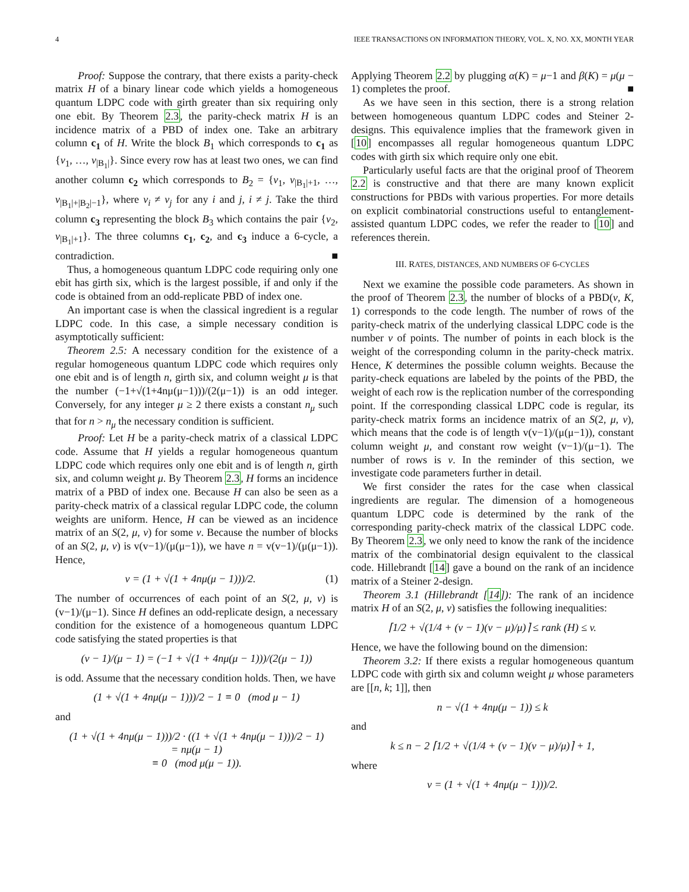4 IEEE TRANSACTIONS ON INFORMATION THEORY, VOL. X, NO. XX, MONTH YEAR
Proof: Suppose the contrary, that there exists a parity-check matrix H of a binary linear code which yields a homogeneous quantum LDPC code with girth greater than six requiring only one ebit. By Theorem 2.3, the parity-check matrix H is an incidence matrix of a PBD of index one. Take an arbitrary column c<sub>1</sub> of H. Write the block B<sub>1</sub> which corresponds to c<sub>1</sub> as {v<sub>1</sub>, …, v<sub>|B<sub>1</sub>|</sub>}. Since every row has at least two ones, we can find another column c<sub>2</sub> which corresponds to B<sub>2</sub> = {v<sub>1</sub>, v<sub>|B<sub>1</sub>|+1</sub>, …, v<sub>|B<sub>1</sub>|+|B<sub>2</sub>|−1</sub>}, where v<sub>i</sub> ≠ v<sub>j</sub> for any i and j, i ≠ j. Take the third column c<sub>3</sub> representing the block B<sub>3</sub> which contains the pair {v<sub>2</sub>, v<sub>|B<sub>1</sub>|+1</sub>}. The three columns c<sub>1</sub>, c<sub>2</sub>, and c<sub>3</sub> induce a 6-cycle, a contradiction. ■
Thus, a homogeneous quantum LDPC code requiring only one ebit has girth six, which is the largest possible, if and only if the code is obtained from an odd-replicate PBD of index one.
An important case is when the classical ingredient is a regular LDPC code. In this case, a simple necessary condition is asymptotically sufficient:
Theorem 2.5: A necessary condition for the existence of a regular homogeneous quantum LDPC code which requires only one ebit and is of length n, girth six, and column weight μ is that the number (−1+√(1+4nμ(μ−1)))/(2(μ−1)) is an odd integer. Conversely, for any integer μ ≥ 2 there exists a constant n<sub>μ</sub> such that for n > n<sub>μ</sub> the necessary condition is sufficient.
Proof: Let H be a parity-check matrix of a classical LDPC code. Assume that H yields a regular homogeneous quantum LDPC code which requires only one ebit and is of length n, girth six, and column weight μ. By Theorem 2.3, H forms an incidence matrix of a PBD of index one. Because H can also be seen as a parity-check matrix of a classical regular LDPC code, the column weights are uniform. Hence, H can be viewed as an incidence matrix of an S(2, μ, v) for some v. Because the number of blocks of an S(2, μ, v) is v(v−1)/(μ(μ−1)), we have n = v(v−1)/(μ(μ−1)). Hence,
v = (1 + √(1 + 4nμ(μ − 1)))/2. (1)
The number of occurrences of each point of an S(2, μ, v) is (v−1)/(μ−1). Since H defines an odd-replicate design, a necessary condition for the existence of a homogeneous quantum LDPC code satisfying the stated properties is that
(v − 1)/(μ − 1) = (−1 + √(1 + 4nμ(μ − 1)))/(2(μ − 1))
is odd. Assume that the necessary condition holds. Then, we have
(1 + √(1 + 4nμ(μ − 1)))/2 − 1 ≡ 0 (mod μ − 1)
and
(1 + √(1 + 4nμ(μ − 1)))/2 · ((1 + √(1 + 4nμ(μ − 1)))/2 − 1)
= nμ(μ − 1)
≡ 0 (mod μ(μ − 1)).
Applying Theorem 2.2 by plugging α(K) = μ−1 and β(K) = μ(μ − 1) completes the proof. ■
As we have seen in this section, there is a strong relation between homogeneous quantum LDPC codes and Steiner 2-designs. This equivalence implies that the framework given in [10] encompasses all regular homogeneous quantum LDPC codes with girth six which require only one ebit.
Particularly useful facts are that the original proof of Theorem 2.2 is constructive and that there are many known explicit constructions for PBDs with various properties. For more details on explicit combinatorial constructions useful to entanglement-assisted quantum LDPC codes, we refer the reader to [10] and references therein.
III. RATES, DISTANCES, AND NUMBERS OF 6-CYCLES
Next we examine the possible code parameters. As shown in the proof of Theorem 2.3, the number of blocks of a PBD(v, K, 1) corresponds to the code length. The number of rows of the parity-check matrix of the underlying classical LDPC code is the number v of points. The number of points in each block is the weight of the corresponding column in the parity-check matrix. Hence, K determines the possible column weights. Because the parity-check equations are labeled by the points of the PBD, the weight of each row is the replication number of the corresponding point. If the corresponding classical LDPC code is regular, its parity-check matrix forms an incidence matrix of an S(2, μ, v), which means that the code is of length v(v−1)/(μ(μ−1)), constant column weight μ, and constant row weight (v−1)/(μ−1). The number of rows is v. In the reminder of this section, we investigate code parameters further in detail.
We first consider the rates for the case when classical ingredients are regular. The dimension of a homogeneous quantum LDPC code is determined by the rank of the corresponding parity-check matrix of the classical LDPC code. By Theorem 2.3, we only need to know the rank of the incidence matrix of the combinatorial design equivalent to the classical code. Hillebrandt [14] gave a bound on the rank of an incidence matrix of a Steiner 2-design.
Theorem 3.1 (Hillebrandt [14]): The rank of an incidence matrix H of an S(2, μ, v) satisfies the following inequalities:
⌈1/2 + √(1/4 + (v − 1)(v − μ)/μ)⌉ ≤ rank (H) ≤ v.
Hence, we have the following bound on the dimension:
Theorem 3.2: If there exists a regular homogeneous quantum LDPC code with girth six and column weight μ whose parameters are [[n, k; 1]], then
n − √(1 + 4nμ(μ − 1)) ≤ k
and
k ≤ n − 2 ⌈1/2 + √(1/4 + (v − 1)(v − μ)/μ)⌉ + 1,
where
v = (1 + √(1 + 4nμ(μ − 1)))/2.